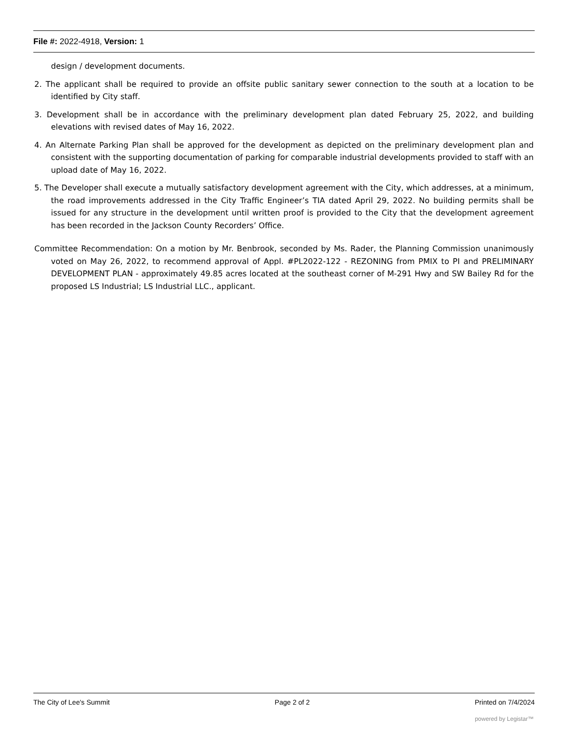File #: 2022-4918, Version: 1
design / development documents.
2. The applicant shall be required to provide an offsite public sanitary sewer connection to the south at a location to be identified by City staff.
3. Development shall be in accordance with the preliminary development plan dated February 25, 2022, and building elevations with revised dates of May 16, 2022.
4. An Alternate Parking Plan shall be approved for the development as depicted on the preliminary development plan and consistent with the supporting documentation of parking for comparable industrial developments provided to staff with an upload date of May 16, 2022.
5. The Developer shall execute a mutually satisfactory development agreement with the City, which addresses, at a minimum, the road improvements addressed in the City Traffic Engineer’s TIA dated April 29, 2022. No building permits shall be issued for any structure in the development until written proof is provided to the City that the development agreement has been recorded in the Jackson County Recorders’ Office.
Committee Recommendation: On a motion by Mr. Benbrook, seconded by Ms. Rader, the Planning Commission unanimously voted on May 26, 2022, to recommend approval of Appl. #PL2022-122 - REZONING from PMIX to PI and PRELIMINARY DEVELOPMENT PLAN - approximately 49.85 acres located at the southeast corner of M-291 Hwy and SW Bailey Rd for the proposed LS Industrial; LS Industrial LLC., applicant.
The City of Lee's Summit Page 2 of 2 Printed on 7/4/2024
powered by Legistar™